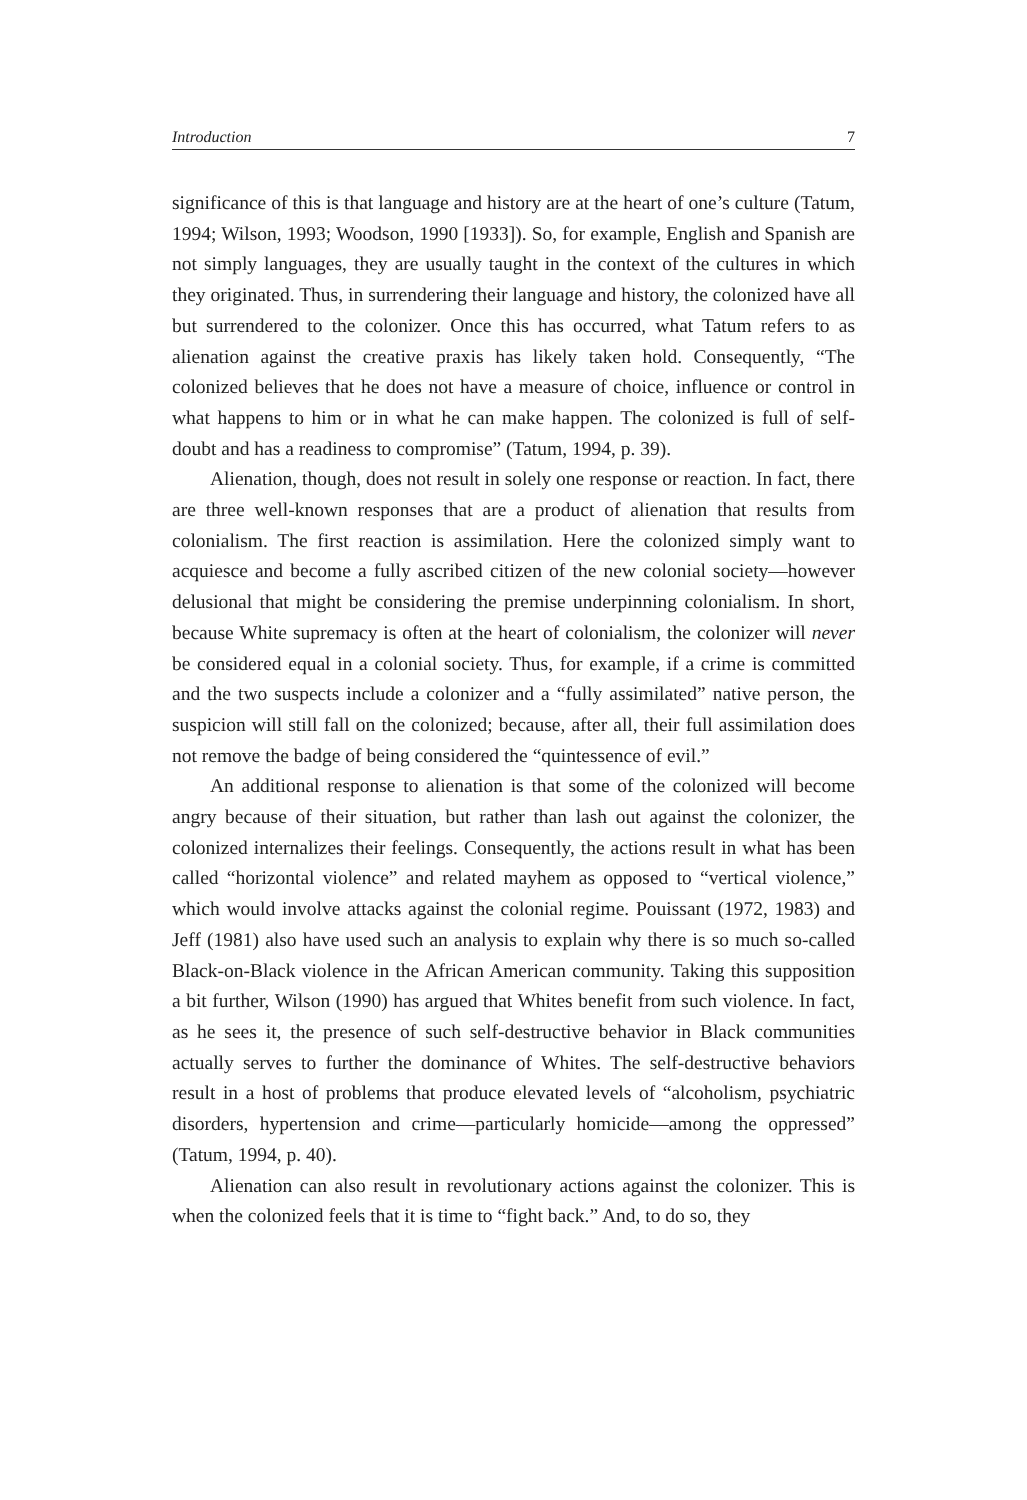Introduction 7
significance of this is that language and history are at the heart of one’s culture (Tatum, 1994; Wilson, 1993; Woodson, 1990 [1933]). So, for example, English and Spanish are not simply languages, they are usually taught in the context of the cultures in which they originated. Thus, in surrendering their language and history, the colonized have all but surrendered to the colonizer. Once this has occurred, what Tatum refers to as alienation against the creative praxis has likely taken hold. Consequently, “The colonized believes that he does not have a measure of choice, influence or control in what happens to him or in what he can make happen. The colonized is full of self-doubt and has a readiness to compromise” (Tatum, 1994, p. 39).
Alienation, though, does not result in solely one response or reaction. In fact, there are three well-known responses that are a product of alienation that results from colonialism. The first reaction is assimilation. Here the colonized simply want to acquiesce and become a fully ascribed citizen of the new colonial society—however delusional that might be considering the premise underpinning colonialism. In short, because White supremacy is often at the heart of colonialism, the colonizer will never be considered equal in a colonial society. Thus, for example, if a crime is committed and the two suspects include a colonizer and a “fully assimilated” native person, the suspicion will still fall on the colonized; because, after all, their full assimilation does not remove the badge of being considered the “quintessence of evil.”
An additional response to alienation is that some of the colonized will become angry because of their situation, but rather than lash out against the colonizer, the colonized internalizes their feelings. Consequently, the actions result in what has been called “horizontal violence” and related mayhem as opposed to “vertical violence,” which would involve attacks against the colonial regime. Pouissant (1972, 1983) and Jeff (1981) also have used such an analysis to explain why there is so much so-called Black-on-Black violence in the African American community. Taking this supposition a bit further, Wilson (1990) has argued that Whites benefit from such violence. In fact, as he sees it, the presence of such self-destructive behavior in Black communities actually serves to further the dominance of Whites. The self-destructive behaviors result in a host of problems that produce elevated levels of “alcoholism, psychiatric disorders, hypertension and crime—particularly homicide—among the oppressed” (Tatum, 1994, p. 40).
Alienation can also result in revolutionary actions against the colonizer. This is when the colonized feels that it is time to “fight back.” And, to do so, they